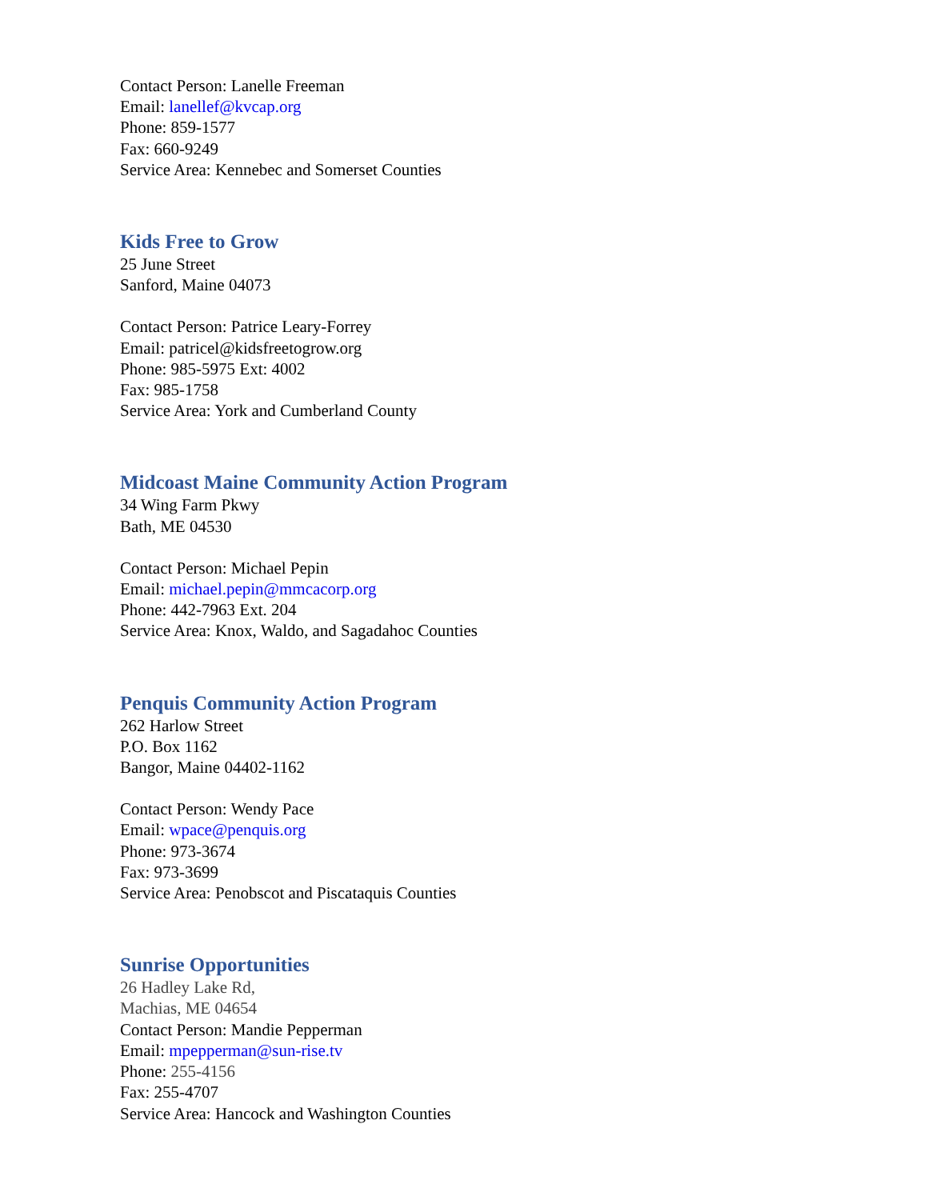Contact Person: Lanelle Freeman
Email: lanellef@kvcap.org
Phone: 859-1577
Fax: 660-9249
Service Area: Kennebec and Somerset Counties
Kids Free to Grow
25 June Street
Sanford, Maine 04073
Contact Person: Patrice Leary-Forrey
Email: patricel@kidsfreetogrow.org
Phone: 985-5975 Ext: 4002
Fax: 985-1758
Service Area: York and Cumberland County
Midcoast Maine Community Action Program
34 Wing Farm Pkwy
Bath, ME 04530
Contact Person: Michael Pepin
Email: michael.pepin@mmcacorp.org
Phone: 442-7963 Ext. 204
Service Area: Knox, Waldo, and Sagadahoc Counties
Penquis Community Action Program
262 Harlow Street
P.O. Box 1162
Bangor, Maine 04402-1162
Contact Person: Wendy Pace
Email: wpace@penquis.org
Phone: 973-3674
Fax: 973-3699
Service Area: Penobscot and Piscataquis Counties
Sunrise Opportunities
26 Hadley Lake Rd,
Machias, ME 04654
Contact Person: Mandie Pepperman
Email: mpepperman@sun-rise.tv
Phone: 255-4156
Fax: 255-4707
Service Area: Hancock and Washington Counties